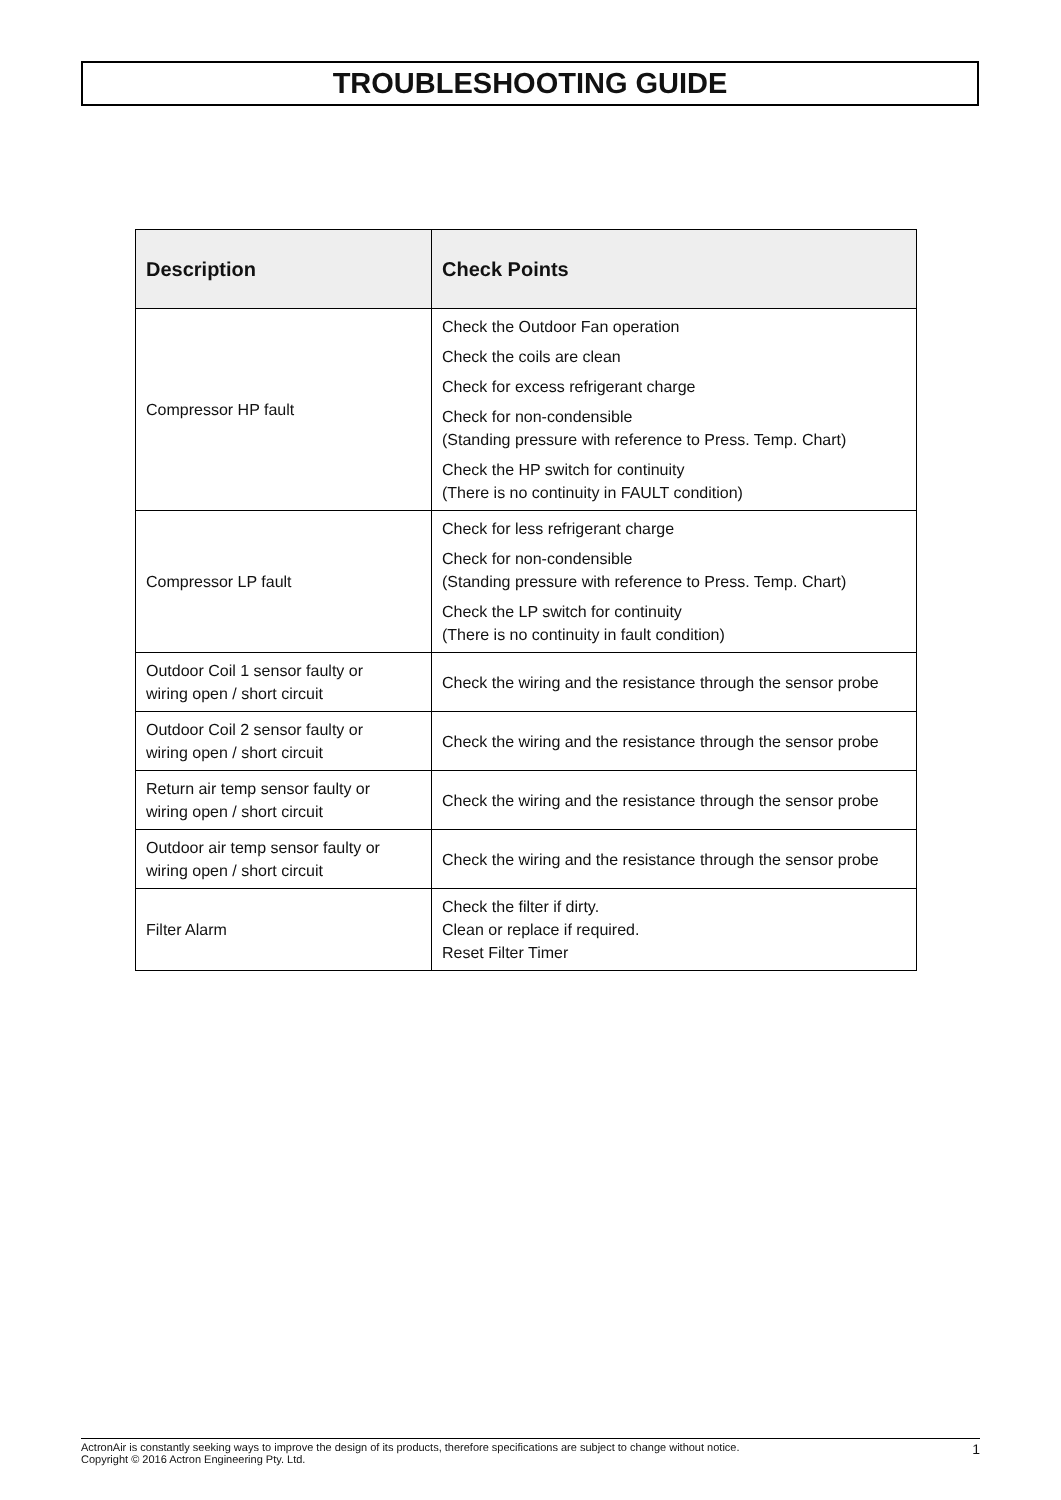TROUBLESHOOTING GUIDE
| Description | Check Points |
| --- | --- |
| Compressor HP fault | Check the Outdoor Fan operation Check the coils are clean Check for excess refrigerant charge Check for non-condensible (Standing pressure with reference to Press. Temp. Chart) Check the HP switch for continuity (There is no continuity in FAULT condition) |
| Compressor LP fault | Check for less refrigerant charge Check for non-condensible (Standing pressure with reference to Press. Temp. Chart) Check the LP switch for continuity (There is no continuity in fault condition) |
| Outdoor Coil 1 sensor faulty or wiring open / short circuit | Check the wiring and the resistance through the sensor probe |
| Outdoor Coil 2 sensor faulty or wiring open / short circuit | Check the wiring and the resistance through the sensor probe |
| Return air temp sensor faulty or wiring open / short circuit | Check the wiring and the resistance through the sensor probe |
| Outdoor air temp sensor faulty or wiring open / short circuit | Check the wiring and the resistance through the sensor probe |
| Filter Alarm | Check the filter if dirty. Clean or replace if required. Reset Filter Timer |
ActronAir is constantly seeking ways to improve the design of its products, therefore specifications are subject to change without notice.
Copyright © 2016 Actron Engineering Pty. Ltd.
1